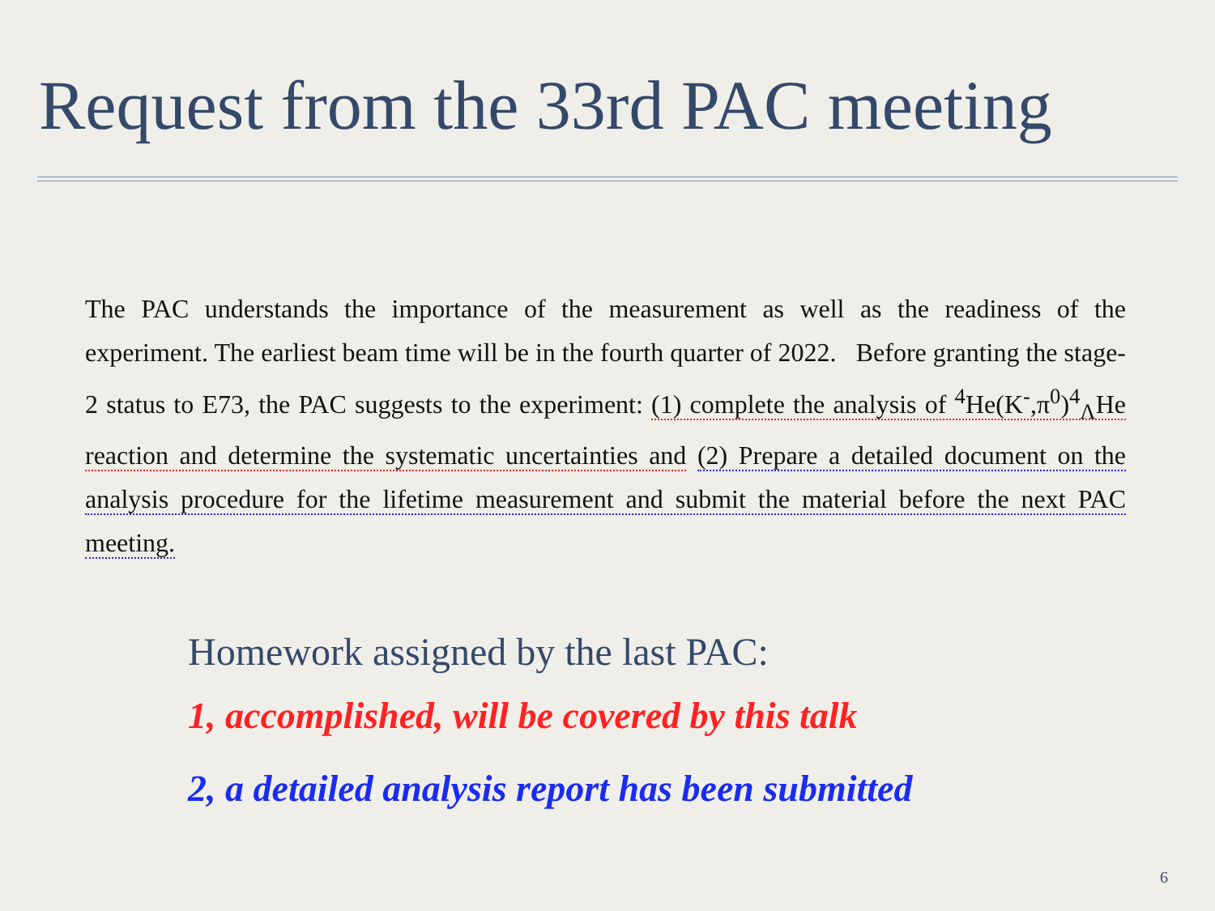Request from the 33rd PAC meeting
The PAC understands the importance of the measurement as well as the readiness of the experiment. The earliest beam time will be in the fourth quarter of 2022. Before granting the stage-2 status to E73, the PAC suggests to the experiment: (1) complete the analysis of <sup>4</sup>He(K<sup>-</sup>,π<sup>0</sup>)<sup>4</sup><sub>Λ</sub>He reaction and determine the systematic uncertainties and (2) Prepare a detailed document on the analysis procedure for the lifetime measurement and submit the material before the next PAC meeting.
Homework assigned by the last PAC:
1, accomplished, will be covered by this talk
2, a detailed analysis report has been submitted
6